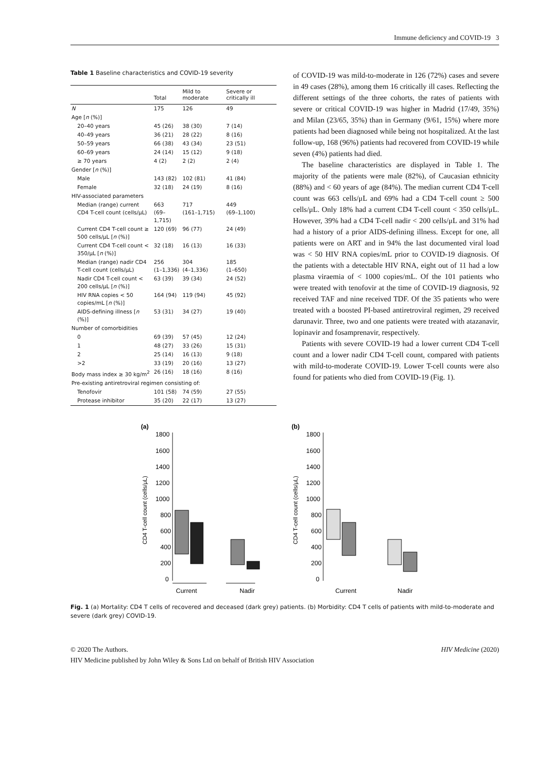Immune deficiency and COVID-19 3
Table 1 Baseline characteristics and COVID-19 severity
| | Total | Mild to moderate | Severe or critically ill |
| --- | --- | --- | --- |
| N | 175 | 126 | 49 |
| Age [ n (%)] | | | |
| 20–40 years | 45 (26) | 38 (30) | 7 (14) |
| 40–49 years | 36 (21) | 28 (22) | 8 (16) |
| 50–59 years | 66 (38) | 43 (34) | 23 (51) |
| 60–69 years | 24 (14) | 15 (12) | 9 (18) |
| ≥ 70 years | 4 (2) | 2 (2) | 2 (4) |
| Gender [ n (%)] | | | |
| Male | 143 (82) | 102 (81) | 41 (84) |
| Female | 32 (18) | 24 (19) | 8 (16) |
| HIV-associated parameters | | | |
| Median (range) current CD4 T-cell count (cells/μL) | 663 (69–1,715) | 717 (161–1,715) | 449 (69–1,100) |
| Current CD4 T-cell count ≥ 500 cells/μL [ n (%)] | 120 (69) | 96 (77) | 24 (49) |
| Current CD4 T-cell count < 350/μL [ n (%)] | 32 (18) | 16 (13) | 16 (33) |
| Median (range) nadir CD4 T-cell count (cells/μL) | 256 (1–1,336) | 304 (4–1,336) | 185 (1–650) |
| Nadir CD4 T-cell count < 200 cells/μL [ n (%)] | 63 (39) | 39 (34) | 24 (52) |
| HIV RNA copies < 50 copies/mL [ n (%)] | 164 (94) | 119 (94) | 45 (92) |
| AIDS-defining illness [ n (%)] | 53 (31) | 34 (27) | 19 (40) |
| Number of comorbidities | | | |
| 0 | 69 (39) | 57 (45) | 12 (24) |
| 1 | 48 (27) | 33 (26) | 15 (31) |
| 2 | 25 (14) | 16 (13) | 9 (18) |
| >2 | 33 (19) | 20 (16) | 13 (27) |
| Body mass index ≥ 30 kg/m<sup>2</sup> | 26 (16) | 18 (16) | 8 (16) |
| Pre-existing antiretroviral regimen consisting of: | | | |
| Tenofovir | 101 (58) | 74 (59) | 27 (55) |
| Protease inhibitor | 35 (20) | 22 (17) | 13 (27) |
of COVID-19 was mild-to-moderate in 126 (72%) cases and severe in 49 cases (28%), among them 16 critically ill cases. Reflecting the different settings of the three cohorts, the rates of patients with severe or critical COVID-19 was higher in Madrid (17/49, 35%) and Milan (23/65, 35%) than in Germany (9/61, 15%) where more patients had been diagnosed while being not hospitalized. At the last follow-up, 168 (96%) patients had recovered from COVID-19 while seven (4%) patients had died.
The baseline characteristics are displayed in Table 1. The majority of the patients were male (82%), of Caucasian ethnicity (88%) and < 60 years of age (84%). The median current CD4 T-cell count was 663 cells/μL and 69% had a CD4 T-cell count ≥ 500 cells/μL. Only 18% had a current CD4 T-cell count < 350 cells/μL. However, 39% had a CD4 T-cell nadir < 200 cells/μL and 31% had had a history of a prior AIDS-defining illness. Except for one, all patients were on ART and in 94% the last documented viral load was < 50 HIV RNA copies/mL prior to COVID-19 diagnosis. Of the patients with a detectable HIV RNA, eight out of 11 had a low plasma viraemia of < 1000 copies/mL. Of the 101 patients who were treated with tenofovir at the time of COVID-19 diagnosis, 92 received TAF and nine received TDF. Of the 35 patients who were treated with a boosted PI-based antiretroviral regimen, 29 received darunavir. Three, two and one patients were treated with atazanavir, lopinavir and fosamprenavir, respectively.
Patients with severe COVID-19 had a lower current CD4 T-cell count and a lower nadir CD4 T-cell count, compared with patients with mild-to-moderate COVID-19. Lower T-cell counts were also found for patients who died from COVID-19 (Fig. 1).
(a)
1800
1600
1400
1200
1000
800
600
400
200
0
CD4 T-cell count (cells/μL)
Current
Nadir
(b)
1800
1600
1400
1200
1000
800
600
400
200
0
CD4 T-cell count (cells/μL)
Current
Nadir
Fig. 1 (a) Mortality: CD4 T cells of recovered and deceased (dark grey) patients. (b) Morbidity: CD4 T cells of patients with mild-to-moderate and severe (dark grey) COVID-19.
© 2020 The Authors.
HIV Medicine published by John Wiley & Sons Ltd on behalf of British HIV Association
HIV Medicine (2020)